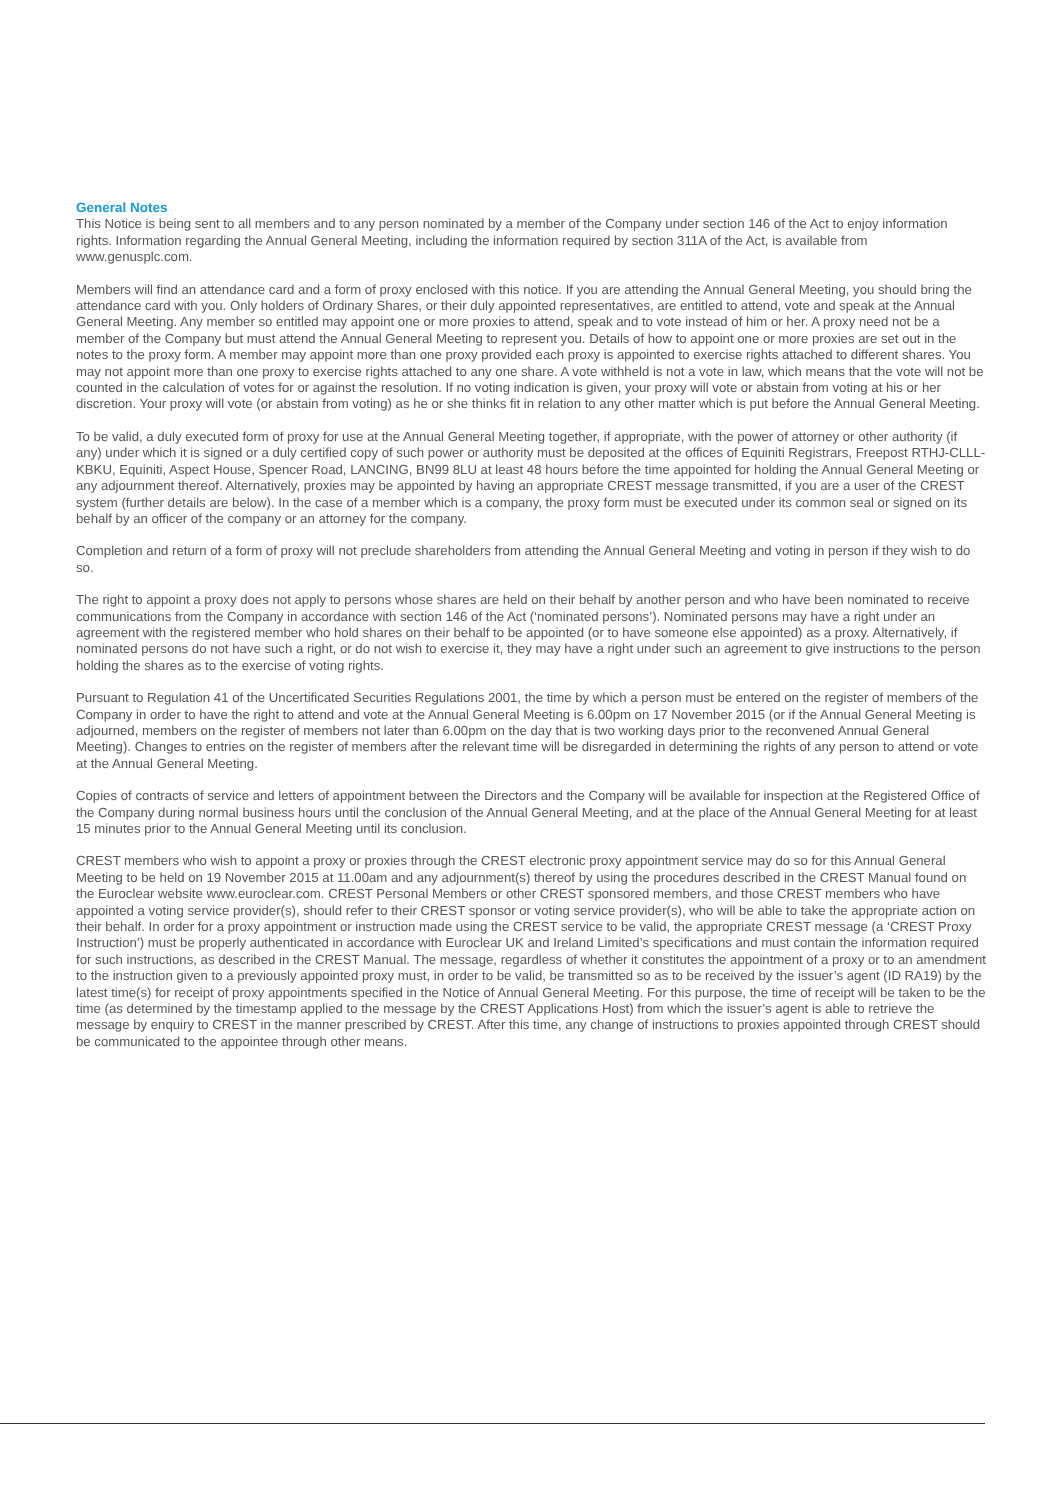General Notes
This Notice is being sent to all members and to any person nominated by a member of the Company under section 146 of the Act to enjoy information rights. Information regarding the Annual General Meeting, including the information required by section 311A of the Act, is available from www.genusplc.com.
Members will find an attendance card and a form of proxy enclosed with this notice. If you are attending the Annual General Meeting, you should bring the attendance card with you. Only holders of Ordinary Shares, or their duly appointed representatives, are entitled to attend, vote and speak at the Annual General Meeting. Any member so entitled may appoint one or more proxies to attend, speak and to vote instead of him or her. A proxy need not be a member of the Company but must attend the Annual General Meeting to represent you. Details of how to appoint one or more proxies are set out in the notes to the proxy form. A member may appoint more than one proxy provided each proxy is appointed to exercise rights attached to different shares. You may not appoint more than one proxy to exercise rights attached to any one share. A vote withheld is not a vote in law, which means that the vote will not be counted in the calculation of votes for or against the resolution. If no voting indication is given, your proxy will vote or abstain from voting at his or her discretion. Your proxy will vote (or abstain from voting) as he or she thinks fit in relation to any other matter which is put before the Annual General Meeting.
To be valid, a duly executed form of proxy for use at the Annual General Meeting together, if appropriate, with the power of attorney or other authority (if any) under which it is signed or a duly certified copy of such power or authority must be deposited at the offices of Equiniti Registrars, Freepost RTHJ-CLLL-KBKU, Equiniti, Aspect House, Spencer Road, LANCING, BN99 8LU at least 48 hours before the time appointed for holding the Annual General Meeting or any adjournment thereof. Alternatively, proxies may be appointed by having an appropriate CREST message transmitted, if you are a user of the CREST system (further details are below). In the case of a member which is a company, the proxy form must be executed under its common seal or signed on its behalf by an officer of the company or an attorney for the company.
Completion and return of a form of proxy will not preclude shareholders from attending the Annual General Meeting and voting in person if they wish to do so.
The right to appoint a proxy does not apply to persons whose shares are held on their behalf by another person and who have been nominated to receive communications from the Company in accordance with section 146 of the Act (‘nominated persons’). Nominated persons may have a right under an agreement with the registered member who hold shares on their behalf to be appointed (or to have someone else appointed) as a proxy. Alternatively, if nominated persons do not have such a right, or do not wish to exercise it, they may have a right under such an agreement to give instructions to the person holding the shares as to the exercise of voting rights.
Pursuant to Regulation 41 of the Uncertificated Securities Regulations 2001, the time by which a person must be entered on the register of members of the Company in order to have the right to attend and vote at the Annual General Meeting is 6.00pm on 17 November 2015 (or if the Annual General Meeting is adjourned, members on the register of members not later than 6.00pm on the day that is two working days prior to the reconvened Annual General Meeting). Changes to entries on the register of members after the relevant time will be disregarded in determining the rights of any person to attend or vote at the Annual General Meeting.
Copies of contracts of service and letters of appointment between the Directors and the Company will be available for inspection at the Registered Office of the Company during normal business hours until the conclusion of the Annual General Meeting, and at the place of the Annual General Meeting for at least 15 minutes prior to the Annual General Meeting until its conclusion.
CREST members who wish to appoint a proxy or proxies through the CREST electronic proxy appointment service may do so for this Annual General Meeting to be held on 19 November 2015 at 11.00am and any adjournment(s) thereof by using the procedures described in the CREST Manual found on the Euroclear website www.euroclear.com. CREST Personal Members or other CREST sponsored members, and those CREST members who have appointed a voting service provider(s), should refer to their CREST sponsor or voting service provider(s), who will be able to take the appropriate action on their behalf. In order for a proxy appointment or instruction made using the CREST service to be valid, the appropriate CREST message (a ‘CREST Proxy Instruction’) must be properly authenticated in accordance with Euroclear UK and Ireland Limited’s specifications and must contain the information required for such instructions, as described in the CREST Manual. The message, regardless of whether it constitutes the appointment of a proxy or to an amendment to the instruction given to a previously appointed proxy must, in order to be valid, be transmitted so as to be received by the issuer’s agent (ID RA19) by the latest time(s) for receipt of proxy appointments specified in the Notice of Annual General Meeting. For this purpose, the time of receipt will be taken to be the time (as determined by the timestamp applied to the message by the CREST Applications Host) from which the issuer’s agent is able to retrieve the message by enquiry to CREST in the manner prescribed by CREST. After this time, any change of instructions to proxies appointed through CREST should be communicated to the appointee through other means.